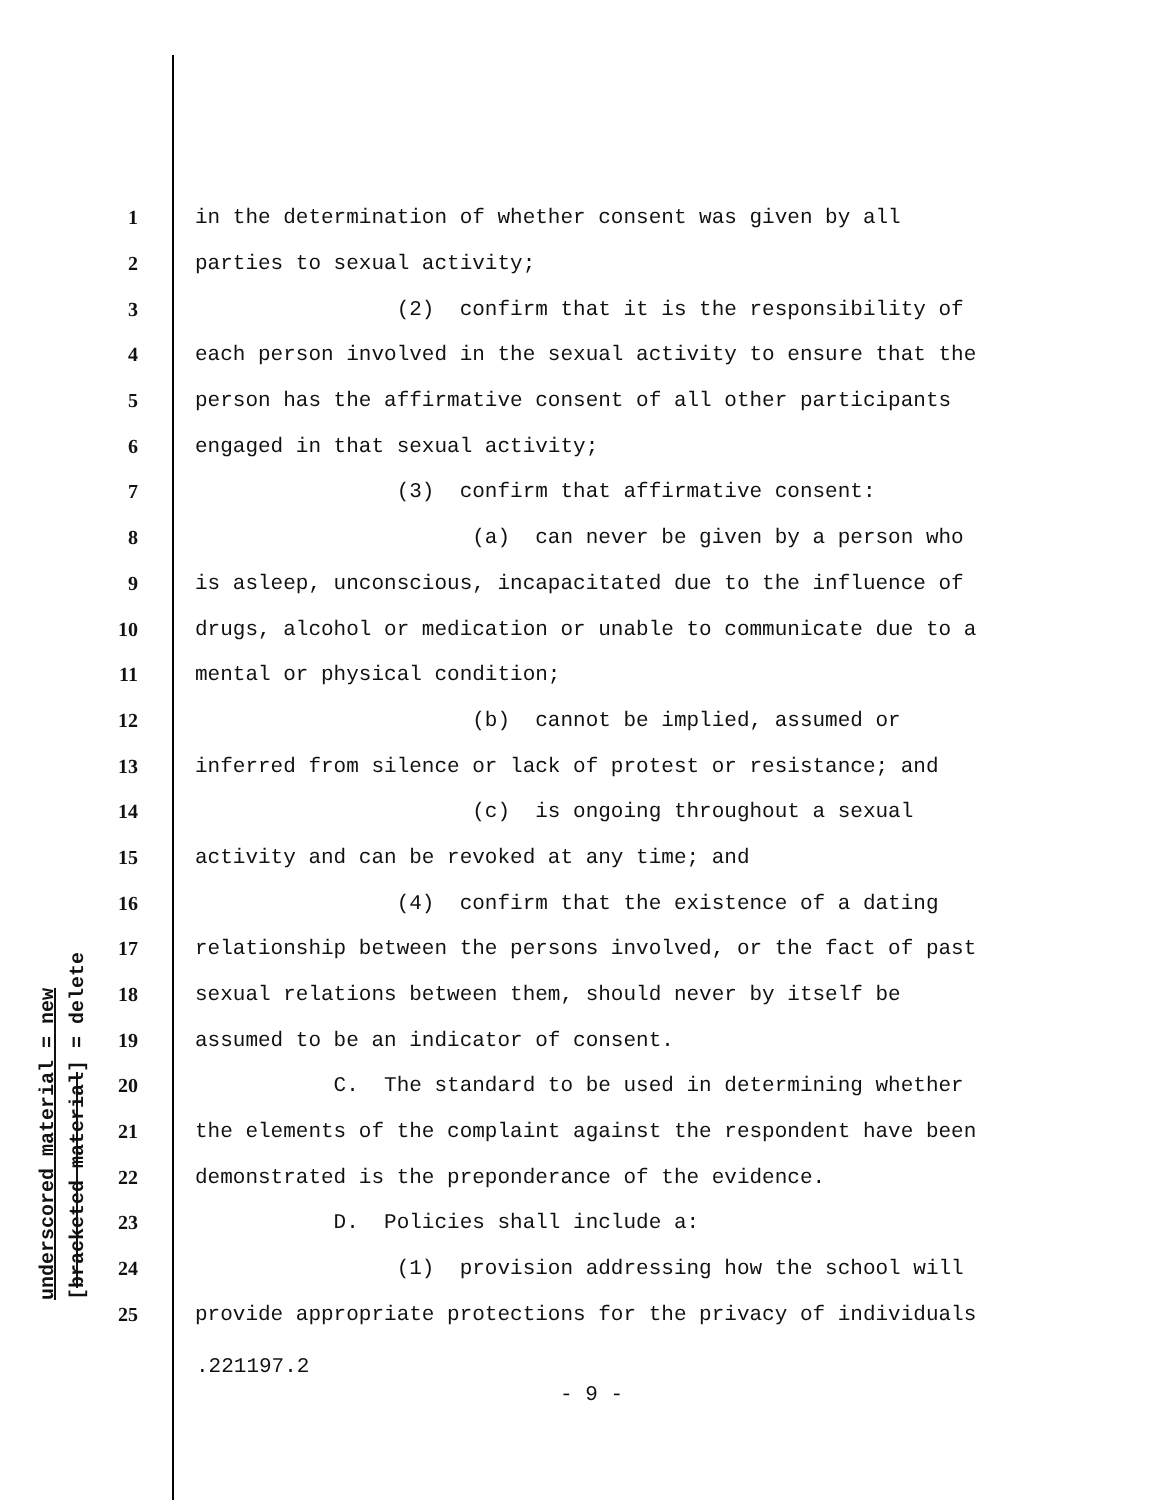underscored material = new [bracketed material] = delete
1 in the determination of whether consent was given by all
2 parties to sexual activity;
3 (2) confirm that it is the responsibility of
4 each person involved in the sexual activity to ensure that the
5 person has the affirmative consent of all other participants
6 engaged in that sexual activity;
7 (3) confirm that affirmative consent:
8 (a) can never be given by a person who
9 is asleep, unconscious, incapacitated due to the influence of
10 drugs, alcohol or medication or unable to communicate due to a
11 mental or physical condition;
12 (b) cannot be implied, assumed or
13 inferred from silence or lack of protest or resistance; and
14 (c) is ongoing throughout a sexual
15 activity and can be revoked at any time; and
16 (4) confirm that the existence of a dating
17 relationship between the persons involved, or the fact of past
18 sexual relations between them, should never by itself be
19 assumed to be an indicator of consent.
20 C. The standard to be used in determining whether
21 the elements of the complaint against the respondent have been
22 demonstrated is the preponderance of the evidence.
23 D. Policies shall include a:
24 (1) provision addressing how the school will
25 provide appropriate protections for the privacy of individuals
.221197.2
- 9 -